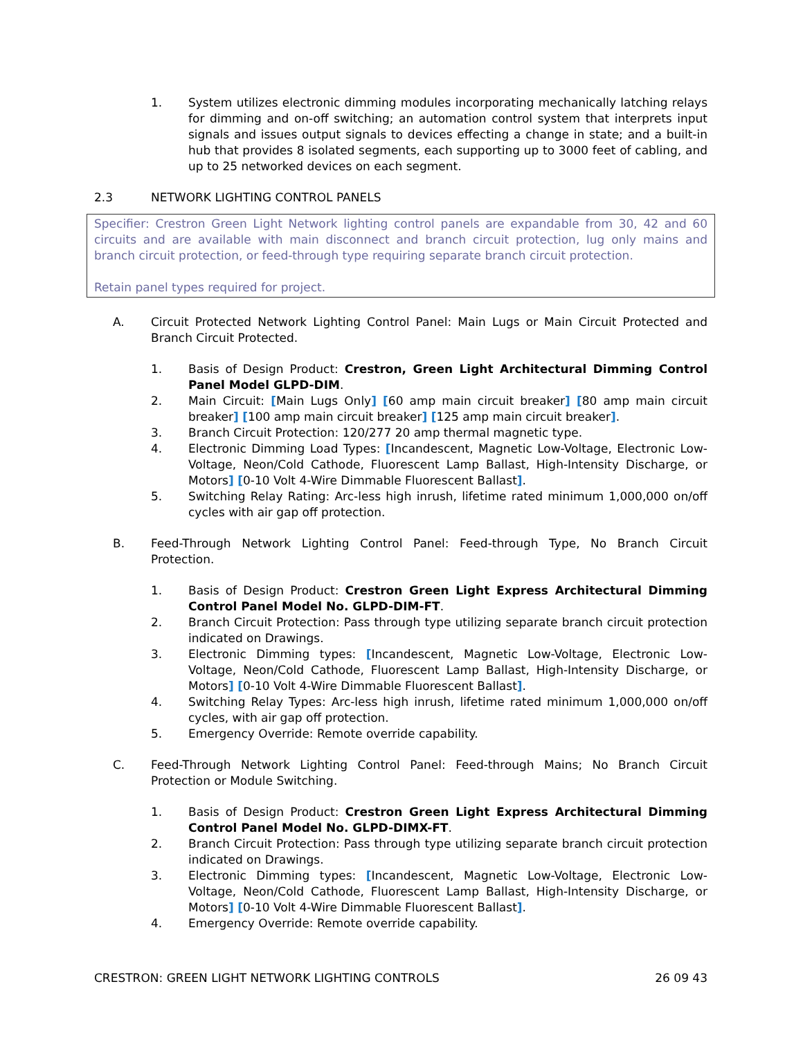1. System utilizes electronic dimming modules incorporating mechanically latching relays for dimming and on-off switching; an automation control system that interprets input signals and issues output signals to devices effecting a change in state; and a built-in hub that provides 8 isolated segments, each supporting up to 3000 feet of cabling, and up to 25 networked devices on each segment.
2.3 NETWORK LIGHTING CONTROL PANELS
Specifier: Crestron Green Light Network lighting control panels are expandable from 30, 42 and 60 circuits and are available with main disconnect and branch circuit protection, lug only mains and branch circuit protection, or feed-through type requiring separate branch circuit protection.
Retain panel types required for project.
A. Circuit Protected Network Lighting Control Panel: Main Lugs or Main Circuit Protected and Branch Circuit Protected.
1. Basis of Design Product: Crestron, Green Light Architectural Dimming Control Panel Model GLPD-DIM.
2. Main Circuit: [Main Lugs Only] [60 amp main circuit breaker] [80 amp main circuit breaker] [100 amp main circuit breaker] [125 amp main circuit breaker].
3. Branch Circuit Protection: 120/277 20 amp thermal magnetic type.
4. Electronic Dimming Load Types: [Incandescent, Magnetic Low-Voltage, Electronic Low-Voltage, Neon/Cold Cathode, Fluorescent Lamp Ballast, High-Intensity Discharge, or Motors] [0-10 Volt 4-Wire Dimmable Fluorescent Ballast].
5. Switching Relay Rating: Arc-less high inrush, lifetime rated minimum 1,000,000 on/off cycles with air gap off protection.
B. Feed-Through Network Lighting Control Panel: Feed-through Type, No Branch Circuit Protection.
1. Basis of Design Product: Crestron Green Light Express Architectural Dimming Control Panel Model No. GLPD-DIM-FT.
2. Branch Circuit Protection: Pass through type utilizing separate branch circuit protection indicated on Drawings.
3. Electronic Dimming types: [Incandescent, Magnetic Low-Voltage, Electronic Low-Voltage, Neon/Cold Cathode, Fluorescent Lamp Ballast, High-Intensity Discharge, or Motors] [0-10 Volt 4-Wire Dimmable Fluorescent Ballast].
4. Switching Relay Types: Arc-less high inrush, lifetime rated minimum 1,000,000 on/off cycles, with air gap off protection.
5. Emergency Override: Remote override capability.
C. Feed-Through Network Lighting Control Panel: Feed-through Mains; No Branch Circuit Protection or Module Switching.
1. Basis of Design Product: Crestron Green Light Express Architectural Dimming Control Panel Model No. GLPD-DIMX-FT.
2. Branch Circuit Protection: Pass through type utilizing separate branch circuit protection indicated on Drawings.
3. Electronic Dimming types: [Incandescent, Magnetic Low-Voltage, Electronic Low-Voltage, Neon/Cold Cathode, Fluorescent Lamp Ballast, High-Intensity Discharge, or Motors] [0-10 Volt 4-Wire Dimmable Fluorescent Ballast].
4. Emergency Override: Remote override capability.
CRESTRON: GREEN LIGHT NETWORK LIGHTING CONTROLS 26 09 43